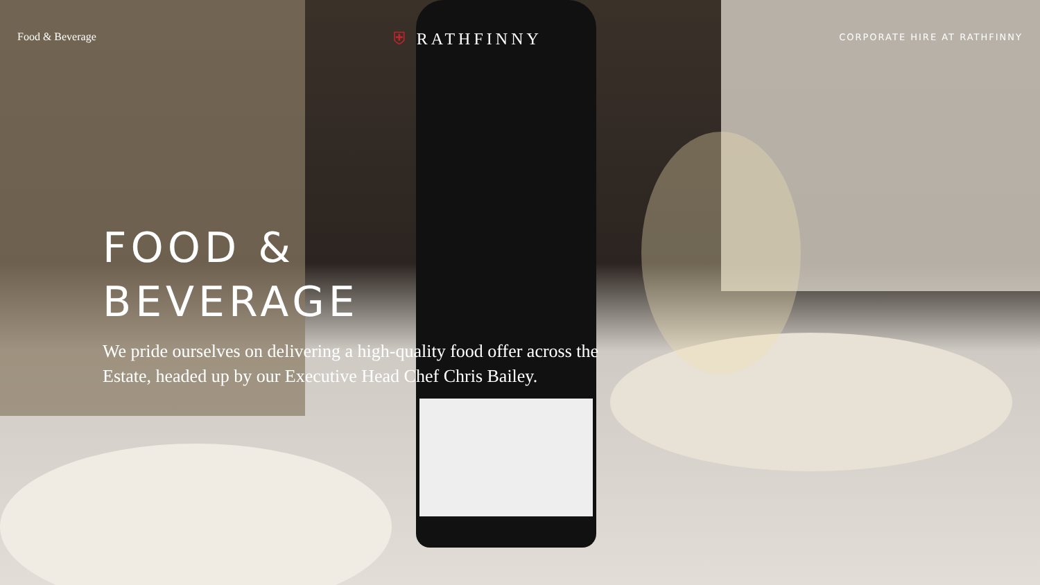Food & Beverage ⛨ RATHFINNY CORPORATE HIRE AT RATHFINNY
FOOD &
BEVERAGE
We pride ourselves on delivering a high-quality food offer across the Estate, headed up by our Executive Head Chef Chris Bailey.